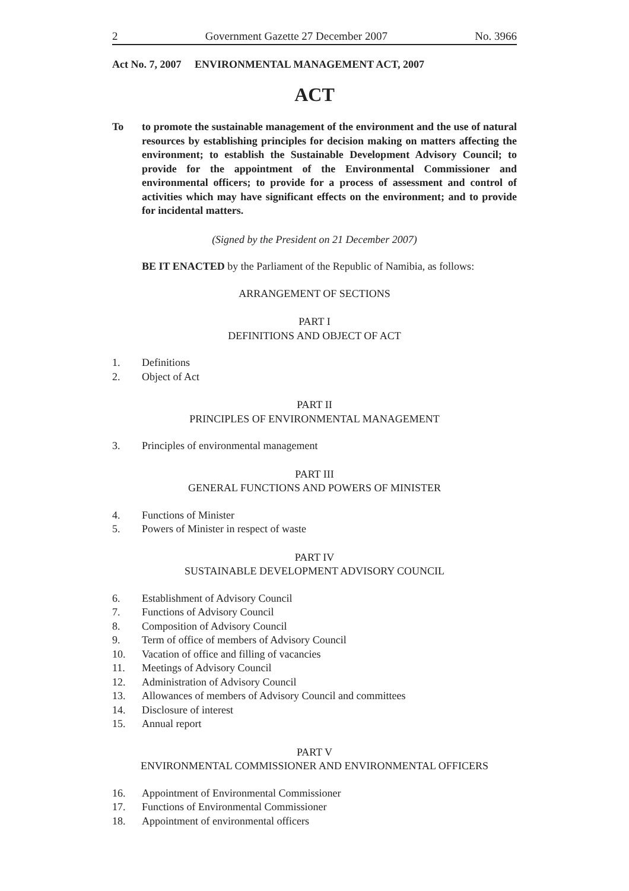2 Government Gazette 27 December 2007 No. 3966
Act No. 7, 2007 ENVIRONMENTAL MANAGEMENT ACT, 2007
ACT
To to promote the sustainable management of the environment and the use of natural resources by establishing principles for decision making on matters affecting the environment; to establish the Sustainable Development Advisory Council; to provide for the appointment of the Environmental Commissioner and environmental officers; to provide for a process of assessment and control of activities which may have significant effects on the environment; and to provide for incidental matters.
(Signed by the President on 21 December 2007)
BE IT ENACTED by the Parliament of the Republic of Namibia, as follows:
ARRANGEMENT OF SECTIONS
PART I
DEFINITIONS AND OBJECT OF ACT
1. Definitions
2. Object of Act
PART II
PRINCIPLES OF ENVIRONMENTAL MANAGEMENT
3. Principles of environmental management
PART III
GENERAL FUNCTIONS AND POWERS OF MINISTER
4. Functions of Minister
5. Powers of Minister in respect of waste
PART IV
SUSTAINABLE DEVELOPMENT ADVISORY COUNCIL
6. Establishment of Advisory Council
7. Functions of Advisory Council
8. Composition of Advisory Council
9. Term of office of members of Advisory Council
10. Vacation of office and filling of vacancies
11. Meetings of Advisory Council
12. Administration of Advisory Council
13. Allowances of members of Advisory Council and committees
14. Disclosure of interest
15. Annual report
PART V
ENVIRONMENTAL COMMISSIONER AND ENVIRONMENTAL OFFICERS
16. Appointment of Environmental Commissioner
17. Functions of Environmental Commissioner
18. Appointment of environmental officers